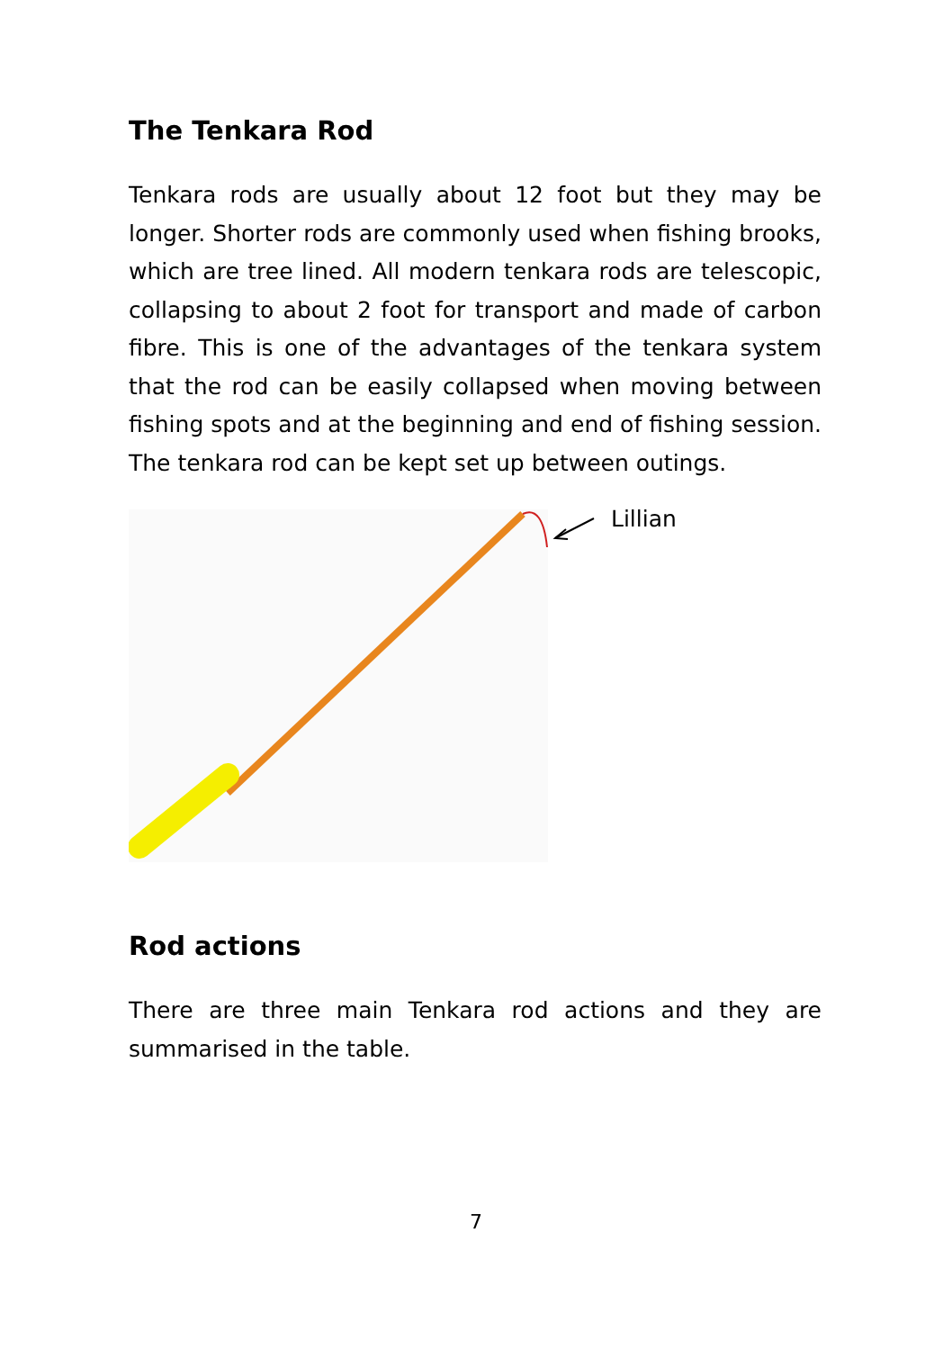The Tenkara Rod
Tenkara rods are usually about 12 foot but they may be longer. Shorter rods are commonly used when fishing brooks, which are tree lined. All modern tenkara rods are telescopic, collapsing to about 2 foot for transport and made of carbon fibre. This is one of the advantages of the tenkara system that the rod can be easily collapsed when moving between fishing spots and at the beginning and end of fishing session. The tenkara rod can be kept set up between outings.
Lillian
Rod actions
There are three main Tenkara rod actions and they are summarised in the table.
7